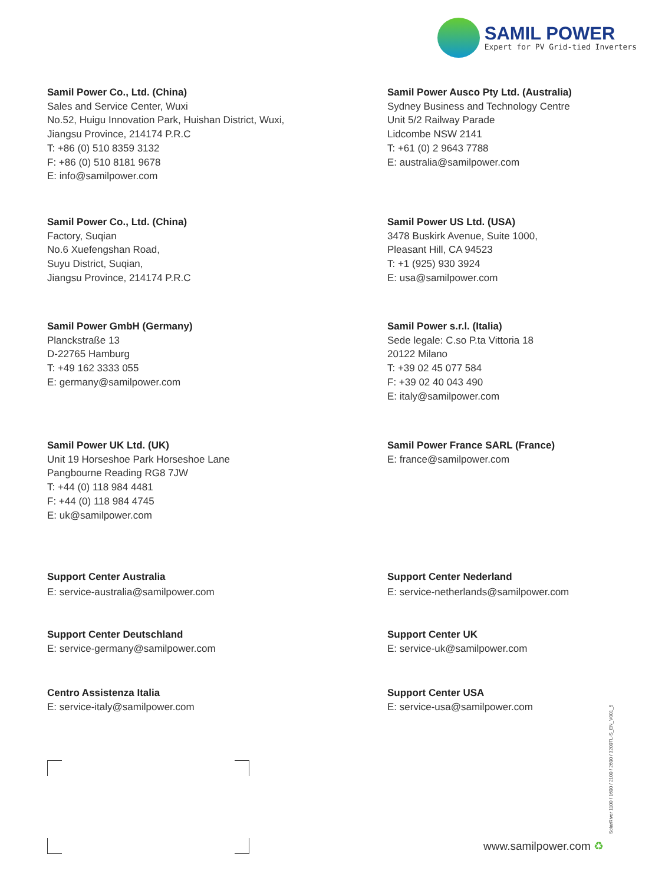SAMIL POWER
Expert for PV Grid-tied Inverters
Samil Power Co., Ltd. (China)
Sales and Service Center, Wuxi
No.52, Huigu Innovation Park, Huishan District, Wuxi,
Jiangsu Province, 214174 P.R.C
T: +86 (0) 510 8359 3132
F: +86 (0) 510 8181 9678
E: info@samilpower.com
Samil Power Ausco Pty Ltd. (Australia)
Sydney Business and Technology Centre
Unit 5/2 Railway Parade
Lidcombe NSW 2141
T: +61 (0) 2 9643 7788
E: australia@samilpower.com
Samil Power Co., Ltd. (China)
Factory, Suqian
No.6 Xuefengshan Road,
Suyu District, Suqian,
Jiangsu Province, 214174 P.R.C
Samil Power US Ltd. (USA)
3478 Buskirk Avenue, Suite 1000,
Pleasant Hill, CA 94523
T: +1 (925) 930 3924
E: usa@samilpower.com
Samil Power GmbH (Germany)
Planckstraße 13
D-22765 Hamburg
T: +49 162 3333 055
E: germany@samilpower.com
Samil Power s.r.l. (Italia)
Sede legale: C.so P.ta Vittoria 18
20122 Milano
T: +39 02 45 077 584
F: +39 02 40 043 490
E: italy@samilpower.com
Samil Power UK Ltd. (UK)
Unit 19 Horseshoe Park Horseshoe Lane
Pangbourne Reading RG8 7JW
T: +44 (0) 118 984 4481
F: +44 (0) 118 984 4745
E: uk@samilpower.com
Samil Power France SARL (France)
E: france@samilpower.com
Support Center Australia
E: service-australia@samilpower.com
Support Center Nederland
E: service-netherlands@samilpower.com
Support Center Deutschland
E: service-germany@samilpower.com
Support Center UK
E: service-uk@samilpower.com
Centro Assistenza Italia
E: service-italy@samilpower.com
Support Center USA
E: service-usa@samilpower.com
SolarRiver 1100 / 1600 / 2100 / 2600 / 3200TL-S_EN_V001_5
www.samilpower.com ♻